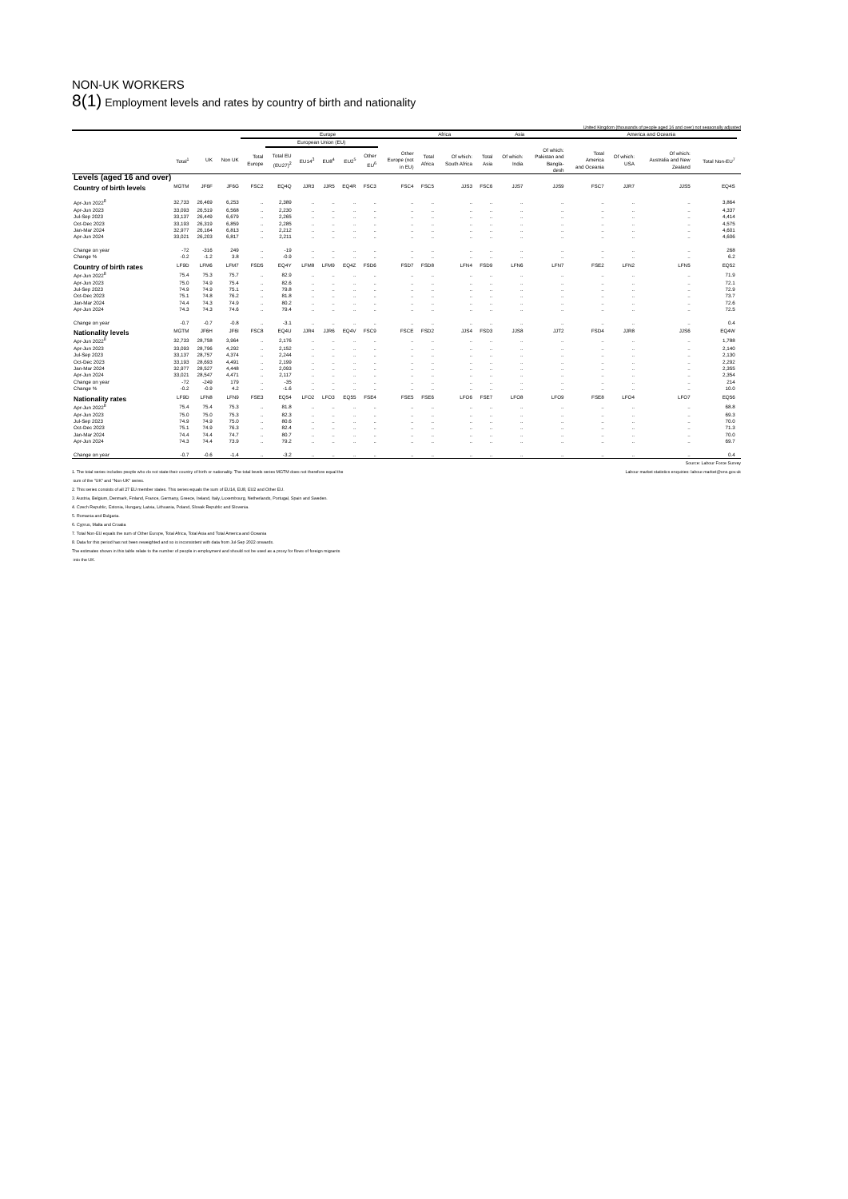NON-UK WORKERS
8(1) Employment levels and rates by country of birth and nationality
United Kingdom (thousands of people aged 16 and over) not seasonally adjusted
| | | | | Europe | | | | | | | Africa | | Asia | | | America and Oceania | | | | |
| --- | --- | --- | --- | --- | --- | --- | --- | --- | --- | --- | --- | --- | --- | --- | --- | --- | --- | --- | --- | --- |
| | | | | | European Union (EU) | | | | | | | | | | | | | | | |
| | Total<sup>1</sup> | UK | Non UK | Total Europe | Total EU (EU27)<sup>2</sup> | EU14<sup>3</sup> | EU8<sup>4</sup> | EU2<sup>5</sup> | Other EU<sup>6</sup> | Other Europe (not in EU) | Total Africa | Of which: South Africa | Total Asia | Of which: India | Of which: Pakistan and Bangla- desh | Total America and Oceania | Of which: USA | Of which: Australia and New Zealand | Total Non-EU<sup>7</sup> | |
| Levels (aged 16 and over) | | | | | | | | | | | | | | | | | | | | |
| Country of birth levels | MGTM | JF6F | JF6G | FSC2 | EQ4Q | JJR3 | JJR5 | EQ4R | FSC3 | FSC4 | FSC5 | JJS3 | FSC6 | JJS7 | JJS9 | FSC7 | JJR7 | JJS5 | EQ4S | |
| Apr-Jun 2022<sup>8</sup> | 32,733 | 26,469 | 6,253 | .. | 2,389 | .. | .. | .. | .. | .. | .. | .. | .. | .. | .. | .. | .. | .. | 3,864 | |
| Apr-Jun 2023 | 33,093 | 26,519 | 6,568 | .. | 2,230 | .. | .. | .. | .. | .. | .. | .. | .. | .. | .. | .. | .. | .. | 4,337 | |
| Jul-Sep 2023 | 33,137 | 26,449 | 6,679 | .. | 2,265 | .. | .. | .. | .. | .. | .. | .. | .. | .. | .. | .. | .. | .. | 4,414 | |
| Oct-Dec 2023 | 33,193 | 26,319 | 6,859 | .. | 2,285 | .. | .. | .. | .. | .. | .. | .. | .. | .. | .. | .. | .. | .. | 4,575 | |
| Jan-Mar 2024 | 32,977 | 26,164 | 6,813 | .. | 2,212 | .. | .. | .. | .. | .. | .. | .. | .. | .. | .. | .. | .. | .. | 4,601 | |
| Apr-Jun 2024 | 33,021 | 26,203 | 6,817 | .. | 2,211 | .. | .. | .. | .. | .. | .. | .. | .. | .. | .. | .. | .. | .. | 4,606 | |
| Change on year | -72 | -316 | 249 | .. | -19 | .. | .. | .. | .. | .. | .. | .. | .. | .. | .. | .. | .. | .. | 268 | |
| Change % | -0.2 | -1.2 | 3.8 | .. | -0.9 | .. | .. | .. | .. | .. | .. | .. | .. | .. | .. | .. | .. | .. | 6.2 | |
| Country of birth rates | LF9D | LFM6 | LFM7 | FSD5 | EQ4Y | LFM8 | LFM9 | EQ4Z | FSD6 | FSD7 | FSD8 | LFN4 | FSD9 | LFN6 | LFN7 | FSE2 | LFN2 | LFN5 | EQ52 | |
| Apr-Jun 2022<sup>8</sup> | 75.4 | 75.3 | 75.7 | .. | 82.9 | .. | .. | .. | .. | .. | .. | .. | .. | .. | .. | .. | .. | .. | 71.9 | |
| Apr-Jun 2023 | 75.0 | 74.9 | 75.4 | .. | 82.6 | .. | .. | .. | .. | .. | .. | .. | .. | .. | .. | .. | .. | .. | 72.1 | |
| Jul-Sep 2023 | 74.9 | 74.9 | 75.1 | .. | 79.8 | .. | .. | .. | .. | .. | .. | .. | .. | .. | .. | .. | .. | .. | 72.9 | |
| Oct-Dec 2023 | 75.1 | 74.8 | 76.2 | .. | 81.8 | .. | .. | .. | .. | .. | .. | .. | .. | .. | .. | .. | .. | .. | 73.7 | |
| Jan-Mar 2024 | 74.4 | 74.3 | 74.9 | .. | 80.2 | .. | .. | .. | .. | .. | .. | .. | .. | .. | .. | .. | .. | .. | 72.6 | |
| Apr-Jun 2024 | 74.3 | 74.3 | 74.6 | .. | 79.4 | .. | .. | .. | .. | .. | .. | .. | .. | .. | .. | .. | .. | .. | 72.5 | |
| Change on year | -0.7 | -0.7 | -0.8 | .. | -3.1 | .. | .. | .. | .. | .. | .. | .. | .. | .. | .. | .. | .. | .. | 0.4 | |
| Nationality levels | MGTM | JF6H | JF6I | FSC8 | EQ4U | JJR4 | JJR6 | EQ4V | FSC9 | FSCE | FSD2 | JJS4 | FSD3 | JJS8 | JJT2 | FSD4 | JJR8 | JJS6 | EQ4W | |
| Apr-Jun 2022<sup>8</sup> | 32,733 | 28,758 | 3,964 | .. | 2,176 | .. | .. | .. | .. | .. | .. | .. | .. | .. | .. | .. | .. | .. | 1,788 | |
| Apr-Jun 2023 | 33,093 | 28,796 | 4,292 | .. | 2,152 | .. | .. | .. | .. | .. | .. | .. | .. | .. | .. | .. | .. | .. | 2,140 | |
| Jul-Sep 2023 | 33,137 | 28,757 | 4,374 | .. | 2,244 | .. | .. | .. | .. | .. | .. | .. | .. | .. | .. | .. | .. | .. | 2,130 | |
| Oct-Dec 2023 | 33,193 | 28,693 | 4,491 | .. | 2,199 | .. | .. | .. | .. | .. | .. | .. | .. | .. | .. | .. | .. | .. | 2,292 | |
| Jan-Mar 2024 | 32,977 | 28,527 | 4,448 | .. | 2,093 | .. | .. | .. | .. | .. | .. | .. | .. | .. | .. | .. | .. | .. | 2,355 | |
| Apr-Jun 2024 | 33,021 | 28,547 | 4,471 | .. | 2,117 | .. | .. | .. | .. | .. | .. | .. | .. | .. | .. | .. | .. | .. | 2,354 | |
| Change on year | -72 | -249 | 179 | .. | -35 | .. | .. | .. | .. | .. | .. | .. | .. | .. | .. | .. | .. | .. | 214 | |
| Change % | -0.2 | -0.9 | 4.2 | .. | -1.6 | .. | .. | .. | .. | .. | .. | .. | .. | .. | .. | .. | .. | .. | 10.0 | |
| Nationality rates | LF9D | LFN8 | LFN9 | FSE3 | EQ54 | LFO2 | LFO3 | EQ55 | FSE4 | FSE5 | FSE6 | LFO6 | FSE7 | LFO8 | LFO9 | FSE8 | LFO4 | LFO7 | EQ56 | |
| Apr-Jun 2022<sup>8</sup> | 75.4 | 75.4 | 75.3 | .. | 81.8 | .. | .. | .. | .. | .. | .. | .. | .. | .. | .. | .. | .. | .. | 68.8 | |
| Apr-Jun 2023 | 75.0 | 75.0 | 75.3 | .. | 82.3 | .. | .. | .. | .. | .. | .. | .. | .. | .. | .. | .. | .. | .. | 69.3 | |
| Jul-Sep 2023 | 74.9 | 74.9 | 75.0 | .. | 80.6 | .. | .. | .. | .. | .. | .. | .. | .. | .. | .. | .. | .. | .. | 70.0 | |
| Oct-Dec 2023 | 75.1 | 74.9 | 76.3 | .. | 82.4 | .. | .. | .. | .. | .. | .. | .. | .. | .. | .. | .. | .. | .. | 71.3 | |
| Jan-Mar 2024 | 74.4 | 74.4 | 74.7 | .. | 80.7 | .. | .. | .. | .. | .. | .. | .. | .. | .. | .. | .. | .. | .. | 70.0 | |
| Apr-Jun 2024 | 74.3 | 74.4 | 73.9 | .. | 79.2 | .. | .. | .. | .. | .. | .. | .. | .. | .. | .. | .. | .. | .. | 69.7 | |
| Change on year | -0.7 | -0.6 | -1.4 | .. | -3.2 | .. | .. | .. | .. | .. | .. | .. | .. | .. | .. | .. | .. | .. | 0.4 | |
Source: Labour Force Survey
Labour market statistics enquiries: labour.market@ons.gov.uk
1. The total series includes people who do not state their country of birth or nationality. The total levels series MGTM does not therefore equal the
sum of the "UK" and "Non-UK" series.
2. This series consists of all 27 EU member states. This series equals the sum of EU14, EU8, EU2 and Other EU.
3. Austria, Belgium, Denmark, Finland, France, Germany, Greece, Ireland, Italy, Luxembourg, Netherlands, Portugal, Spain and Sweden.
4. Czech Republic, Estonia, Hungary, Latvia, Lithuania, Poland, Slovak Republic and Slovenia.
5. Romania and Bulgaria.
6. Cyprus, Malta and Croatia
7. Total Non-EU equals the sum of Other Europe, Total Africa, Total Asia and Total America and Oceania
8. Data for this period has not been reweighted and so is inconsistent with data from Jul-Sep 2022 onwards.
The estimates shown in this table relate to the number of people in employment and should not be used as a proxy for flows of foreign migrants
into the UK.